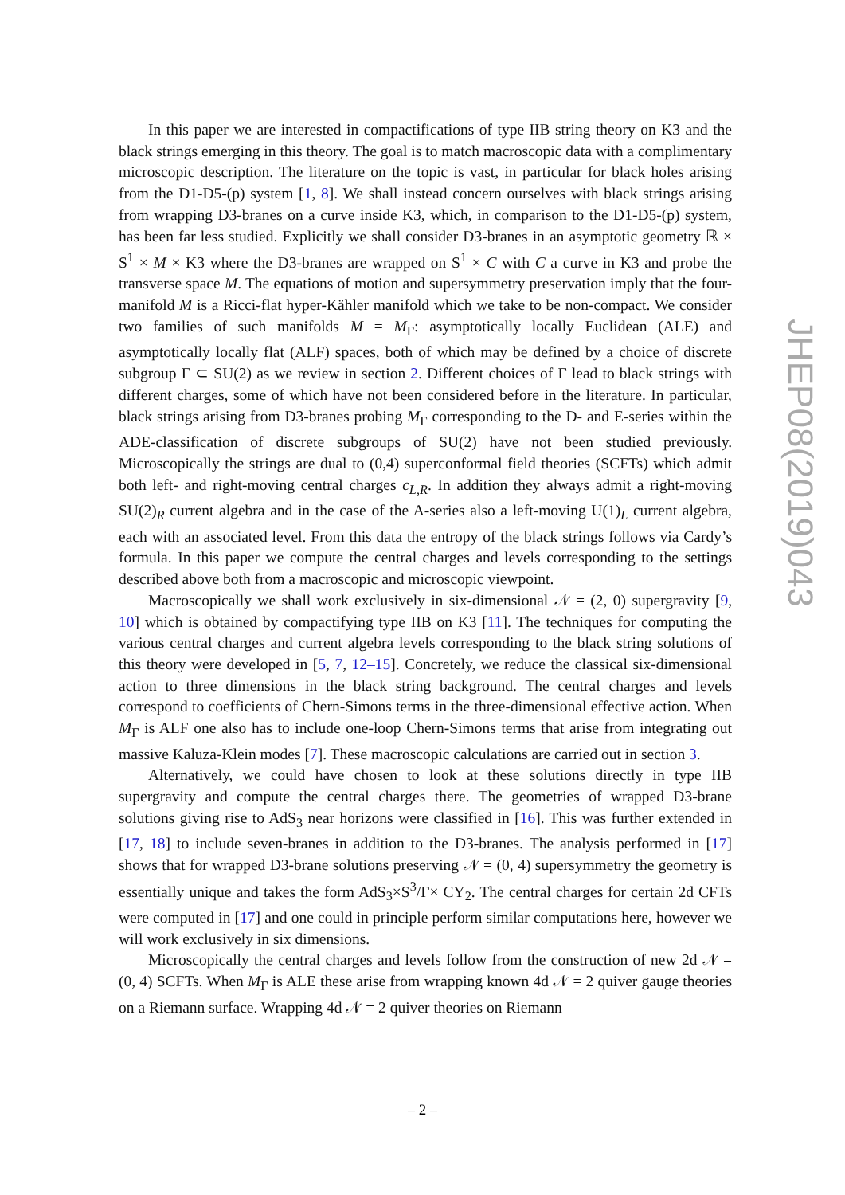In this paper we are interested in compactifications of type IIB string theory on K3 and the black strings emerging in this theory. The goal is to match macroscopic data with a complimentary microscopic description. The literature on the topic is vast, in particular for black holes arising from the D1-D5-(p) system [1, 8]. We shall instead concern ourselves with black strings arising from wrapping D3-branes on a curve inside K3, which, in comparison to the D1-D5-(p) system, has been far less studied. Explicitly we shall consider D3-branes in an asymptotic geometry ℝ × S<sup>1</sup> × M × K3 where the D3-branes are wrapped on S<sup>1</sup> × C with C a curve in K3 and probe the transverse space M. The equations of motion and supersymmetry preservation imply that the four-manifold M is a Ricci-flat hyper-Kähler manifold which we take to be non-compact. We consider two families of such manifolds M = M<sub>Γ</sub>: asymptotically locally Euclidean (ALE) and asymptotically locally flat (ALF) spaces, both of which may be defined by a choice of discrete subgroup Γ ⊂ SU(2) as we review in section 2. Different choices of Γ lead to black strings with different charges, some of which have not been considered before in the literature. In particular, black strings arising from D3-branes probing M<sub>Γ</sub> corresponding to the D- and E-series within the ADE-classification of discrete subgroups of SU(2) have not been studied previously. Microscopically the strings are dual to (0,4) superconformal field theories (SCFTs) which admit both left- and right-moving central charges c<sub>L,R</sub>. In addition they always admit a right-moving SU(2)<sub>R</sub> current algebra and in the case of the A-series also a left-moving U(1)<sub>L</sub> current algebra, each with an associated level. From this data the entropy of the black strings follows via Cardy’s formula. In this paper we compute the central charges and levels corresponding to the settings described above both from a macroscopic and microscopic viewpoint.
Macroscopically we shall work exclusively in six-dimensional 𝒩 = (2, 0) supergravity [9, 10] which is obtained by compactifying type IIB on K3 [11]. The techniques for computing the various central charges and current algebra levels corresponding to the black string solutions of this theory were developed in [5, 7, 12–15]. Concretely, we reduce the classical six-dimensional action to three dimensions in the black string background. The central charges and levels correspond to coefficients of Chern-Simons terms in the three-dimensional effective action. When M<sub>Γ</sub> is ALF one also has to include one-loop Chern-Simons terms that arise from integrating out massive Kaluza-Klein modes [7]. These macroscopic calculations are carried out in section 3.
Alternatively, we could have chosen to look at these solutions directly in type IIB supergravity and compute the central charges there. The geometries of wrapped D3-brane solutions giving rise to AdS<sub>3</sub> near horizons were classified in [16]. This was further extended in [17, 18] to include seven-branes in addition to the D3-branes. The analysis performed in [17] shows that for wrapped D3-brane solutions preserving 𝒩 = (0, 4) supersymmetry the geometry is essentially unique and takes the form AdS<sub>3</sub>×S<sup>3</sup>/Γ× CY<sub>2</sub>. The central charges for certain 2d CFTs were computed in [17] and one could in principle perform similar computations here, however we will work exclusively in six dimensions.
Microscopically the central charges and levels follow from the construction of new 2d 𝒩 = (0, 4) SCFTs. When M<sub>Γ</sub> is ALE these arise from wrapping known 4d 𝒩 = 2 quiver gauge theories on a Riemann surface. Wrapping 4d 𝒩 = 2 quiver theories on Riemann
JHEP08(2019)043
– 2 –